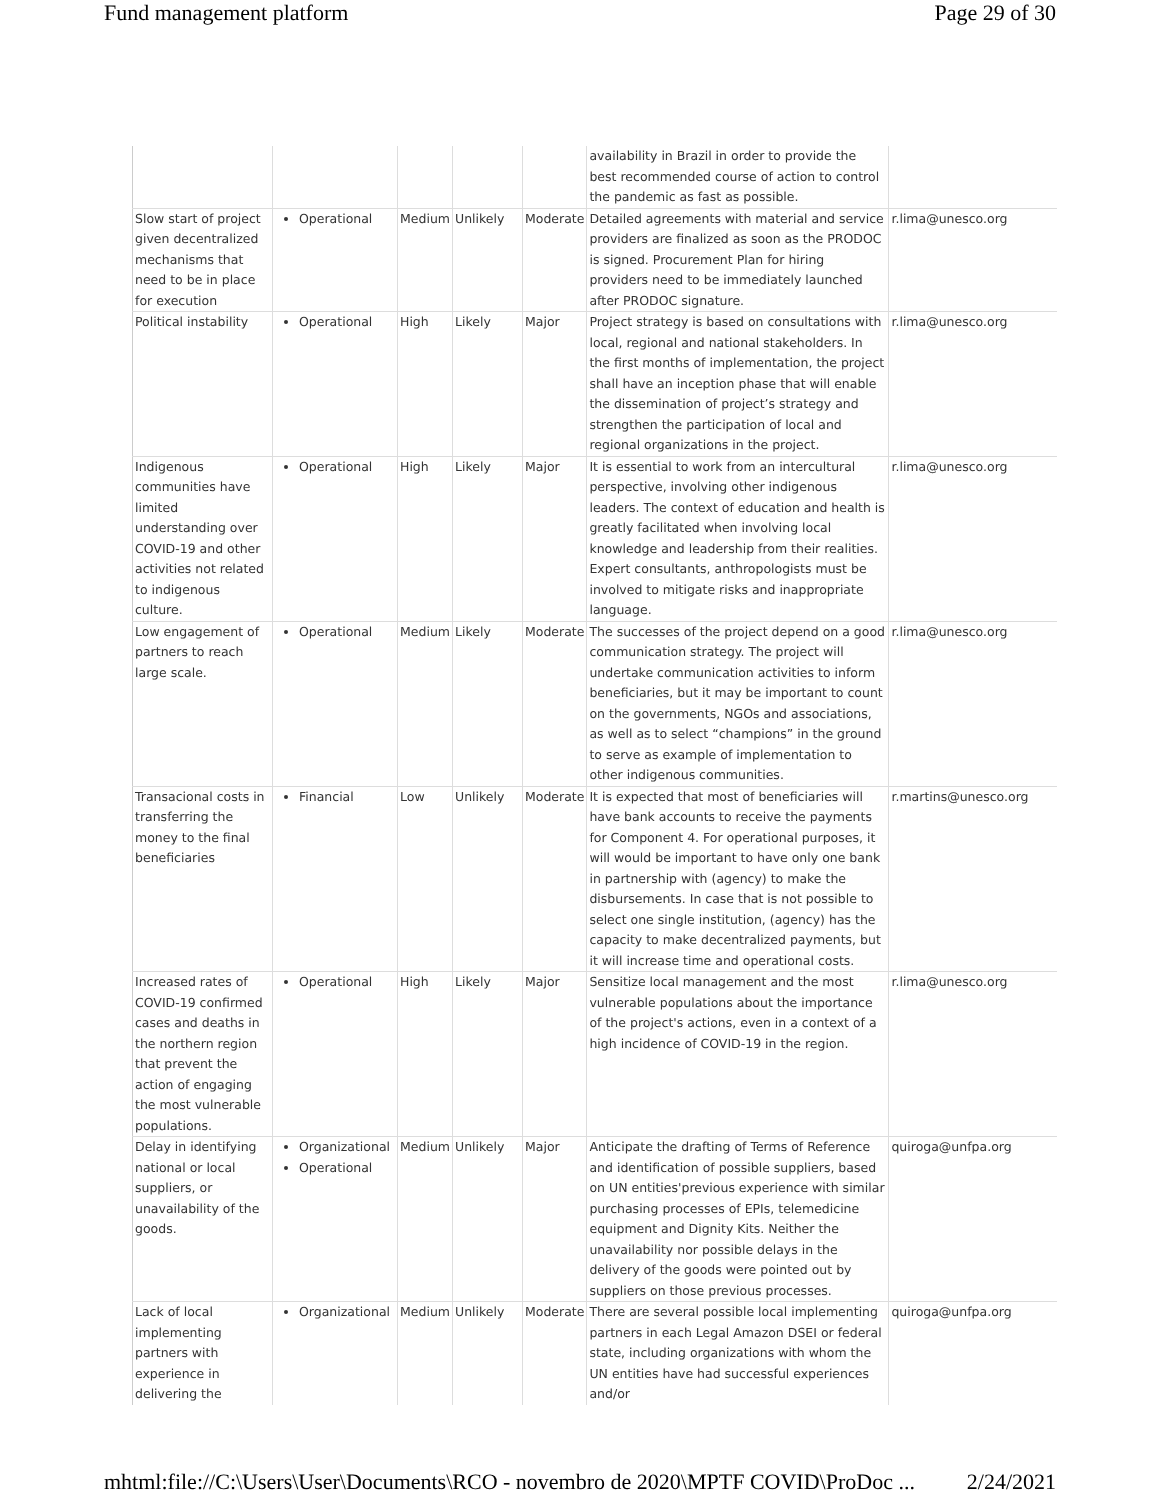Fund management platform Page 29 of 30
| | | | | | availability in Brazil in order to provide the best recommended course of action to control the pandemic as fast as possible. | |
| Slow start of project given decentralized mechanisms that need to be in place for execution | Operational | Medium | Unlikely | Moderate | Detailed agreements with material and service providers are finalized as soon as the PRODOC is signed. Procurement Plan for hiring providers need to be immediately launched after PRODOC signature. | r.lima@unesco.org |
| Political instability | Operational | High | Likely | Major | Project strategy is based on consultations with local, regional and national stakeholders. In the first months of implementation, the project shall have an inception phase that will enable the dissemination of project’s strategy and strengthen the participation of local and regional organizations in the project. | r.lima@unesco.org |
| Indigenous communities have limited understanding over COVID-19 and other activities not related to indigenous culture. | Operational | High | Likely | Major | It is essential to work from an intercultural perspective, involving other indigenous leaders. The context of education and health is greatly facilitated when involving local knowledge and leadership from their realities. Expert consultants, anthropologists must be involved to mitigate risks and inappropriate language. | r.lima@unesco.org |
| Low engagement of partners to reach large scale. | Operational | Medium | Likely | Moderate | The successes of the project depend on a good communication strategy. The project will undertake communication activities to inform beneficiaries, but it may be important to count on the governments, NGOs and associations, as well as to select “champions” in the ground to serve as example of implementation to other indigenous communities. | r.lima@unesco.org |
| Transacional costs in transferring the money to the final beneficiaries | Financial | Low | Unlikely | Moderate | It is expected that most of beneficiaries will have bank accounts to receive the payments for Component 4. For operational purposes, it will would be important to have only one bank in partnership with (agency) to make the disbursements. In case that is not possible to select one single institution, (agency) has the capacity to make decentralized payments, but it will increase time and operational costs. | r.martins@unesco.org |
| Increased rates of COVID-19 confirmed cases and deaths in the northern region that prevent the action of engaging the most vulnerable populations. | Operational | High | Likely | Major | Sensitize local management and the most vulnerable populations about the importance of the project's actions, even in a context of a high incidence of COVID-19 in the region. | r.lima@unesco.org |
| Delay in identifying national or local suppliers, or unavailability of the goods. | Organizational Operational | Medium | Unlikely | Major | Anticipate the drafting of Terms of Reference and identification of possible suppliers, based on UN entities'previous experience with similar purchasing processes of EPIs, telemedicine equipment and Dignity Kits. Neither the unavailability nor possible delays in the delivery of the goods were pointed out by suppliers on those previous processes. | quiroga@unfpa.org |
| Lack of local implementing partners with experience in delivering the | Organizational | Medium | Unlikely | Moderate | There are several possible local implementing partners in each Legal Amazon DSEI or federal state, including organizations with whom the UN entities have had successful experiences and/or | quiroga@unfpa.org |
mhtml:file://C:\Users\User\Documents\RCO - novembro de 2020\MPTF COVID\ProDoc ... 2/24/2021